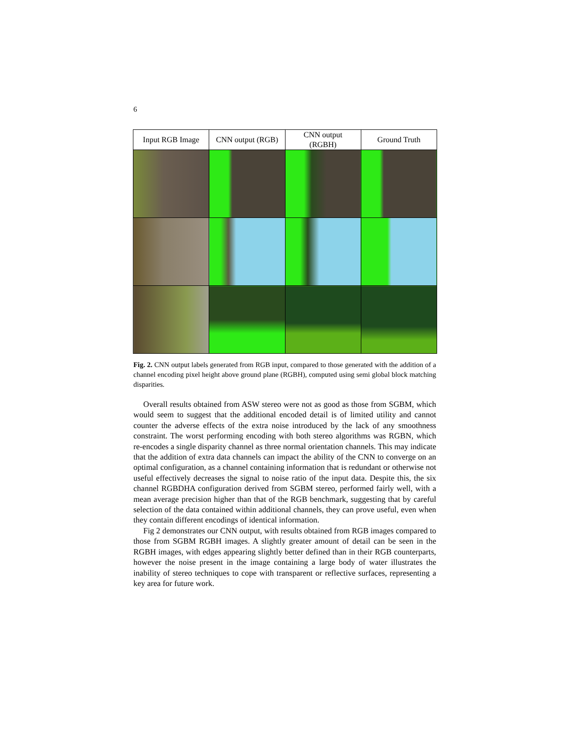6
| Input RGB Image | CNN output (RGB) | CNN output (RGBH) | Ground Truth |
| --- | --- | --- | --- |
Fig. 2. CNN output labels generated from RGB input, compared to those generated with the addition of a channel encoding pixel height above ground plane (RGBH), computed using semi global block matching disparities.
Overall results obtained from ASW stereo were not as good as those from SGBM, which would seem to suggest that the additional encoded detail is of limited utility and cannot counter the adverse effects of the extra noise introduced by the lack of any smoothness constraint. The worst performing encoding with both stereo algorithms was RGBN, which re-encodes a single disparity channel as three normal orientation channels. This may indicate that the addition of extra data channels can impact the ability of the CNN to converge on an optimal configuration, as a channel containing information that is redundant or otherwise not useful effectively decreases the signal to noise ratio of the input data. Despite this, the six channel RGBDHA configuration derived from SGBM stereo, performed fairly well, with a mean average precision higher than that of the RGB benchmark, suggesting that by careful selection of the data contained within additional channels, they can prove useful, even when they contain different encodings of identical information.
Fig 2 demonstrates our CNN output, with results obtained from RGB images compared to those from SGBM RGBH images. A slightly greater amount of detail can be seen in the RGBH images, with edges appearing slightly better defined than in their RGB counterparts, however the noise present in the image containing a large body of water illustrates the inability of stereo techniques to cope with transparent or reflective surfaces, representing a key area for future work.